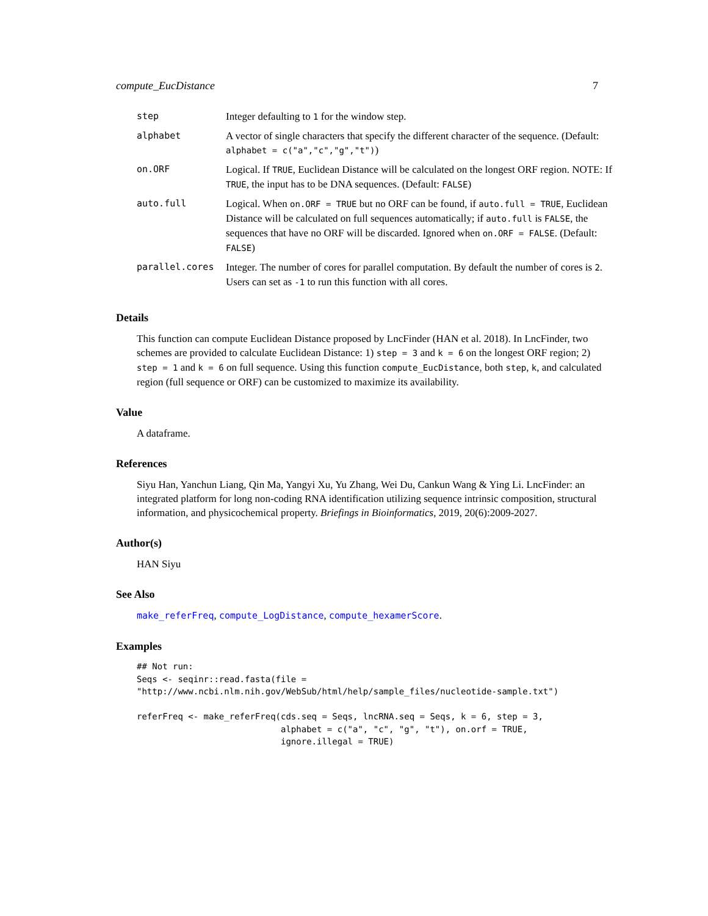compute_EucDistance 7
| step | Integer defaulting to 1 for the window step. |
| alphabet | A vector of single characters that specify the different character of the sequence. (Default: alphabet = c("a","c","g","t") ) |
| on.ORF | Logical. If TRUE , Euclidean Distance will be calculated on the longest ORF region. NOTE: If TRUE , the input has to be DNA sequences. (Default: FALSE ) |
| auto.full | Logical. When on.ORF = TRUE but no ORF can be found, if auto.full = TRUE , Euclidean Distance will be calculated on full sequences automatically; if auto.full is FALSE , the sequences that have no ORF will be discarded. Ignored when on.ORF = FALSE . (Default: FALSE ) |
| parallel.cores | Integer. The number of cores for parallel computation. By default the number of cores is 2 . Users can set as -1 to run this function with all cores. |
Details
This function can compute Euclidean Distance proposed by LncFinder (HAN et al. 2018). In LncFinder, two schemes are provided to calculate Euclidean Distance: 1) step = 3 and k = 6 on the longest ORF region; 2) step = 1 and k = 6 on full sequence. Using this function compute_EucDistance, both step, k, and calculated region (full sequence or ORF) can be customized to maximize its availability.
Value
A dataframe.
References
Siyu Han, Yanchun Liang, Qin Ma, Yangyi Xu, Yu Zhang, Wei Du, Cankun Wang & Ying Li. LncFinder: an integrated platform for long non-coding RNA identification utilizing sequence intrinsic composition, structural information, and physicochemical property. Briefings in Bioinformatics, 2019, 20(6):2009-2027.
Author(s)
HAN Siyu
See Also
make_referFreq, compute_LogDistance, compute_hexamerScore.
Examples
## Not run:
Seqs <- seqinr::read.fasta(file =
"http://www.ncbi.nlm.nih.gov/WebSub/html/help/sample_files/nucleotide-sample.txt")

referFreq <- make_referFreq(cds.seq = Seqs, lncRNA.seq = Seqs, k = 6, step = 3,
                            alphabet = c("a", "c", "g", "t"), on.orf = TRUE,
                            ignore.illegal = TRUE)